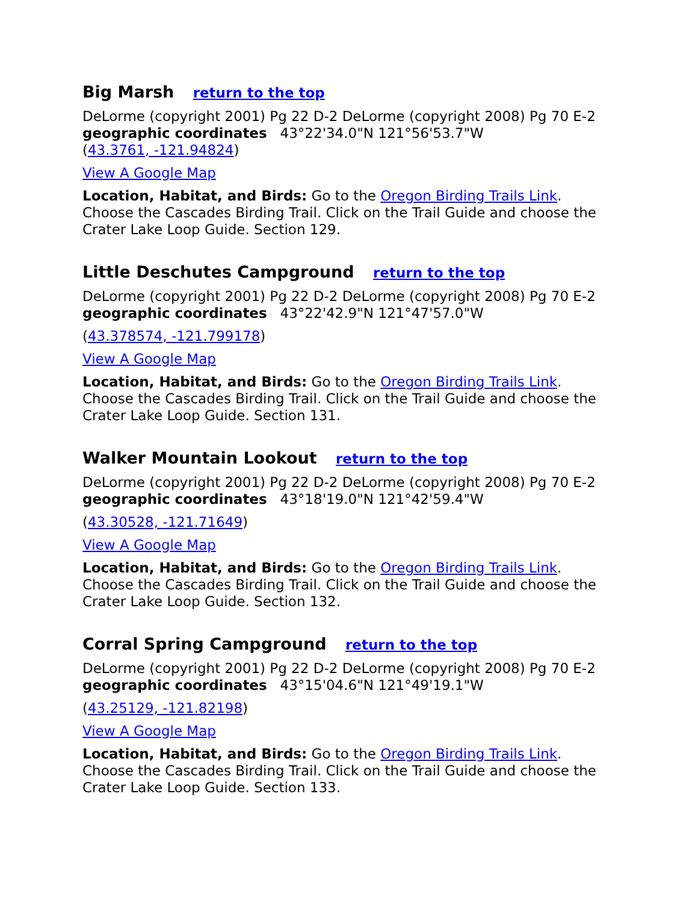Big Marsh return to the top
DeLorme (copyright 2001) Pg 22 D-2 DeLorme (copyright 2008) Pg 70 E-2
geographic coordinates 43°22'34.0"N 121°56'53.7"W
(43.3761, -121.94824)
View A Google Map
Location, Habitat, and Birds: Go to the Oregon Birding Trails Link. Choose the Cascades Birding Trail. Click on the Trail Guide and choose the Crater Lake Loop Guide. Section 129.
Little Deschutes Campground return to the top
DeLorme (copyright 2001) Pg 22 D-2 DeLorme (copyright 2008) Pg 70 E-2
geographic coordinates 43°22'42.9"N 121°47'57.0"W
(43.378574, -121.799178)
View A Google Map
Location, Habitat, and Birds: Go to the Oregon Birding Trails Link. Choose the Cascades Birding Trail. Click on the Trail Guide and choose the Crater Lake Loop Guide. Section 131.
Walker Mountain Lookout return to the top
DeLorme (copyright 2001) Pg 22 D-2 DeLorme (copyright 2008) Pg 70 E-2
geographic coordinates 43°18'19.0"N 121°42'59.4"W
(43.30528, -121.71649)
View A Google Map
Location, Habitat, and Birds: Go to the Oregon Birding Trails Link. Choose the Cascades Birding Trail. Click on the Trail Guide and choose the Crater Lake Loop Guide. Section 132.
Corral Spring Campground return to the top
DeLorme (copyright 2001) Pg 22 D-2 DeLorme (copyright 2008) Pg 70 E-2
geographic coordinates 43°15'04.6"N 121°49'19.1"W
(43.25129, -121.82198)
View A Google Map
Location, Habitat, and Birds: Go to the Oregon Birding Trails Link. Choose the Cascades Birding Trail. Click on the Trail Guide and choose the Crater Lake Loop Guide. Section 133.